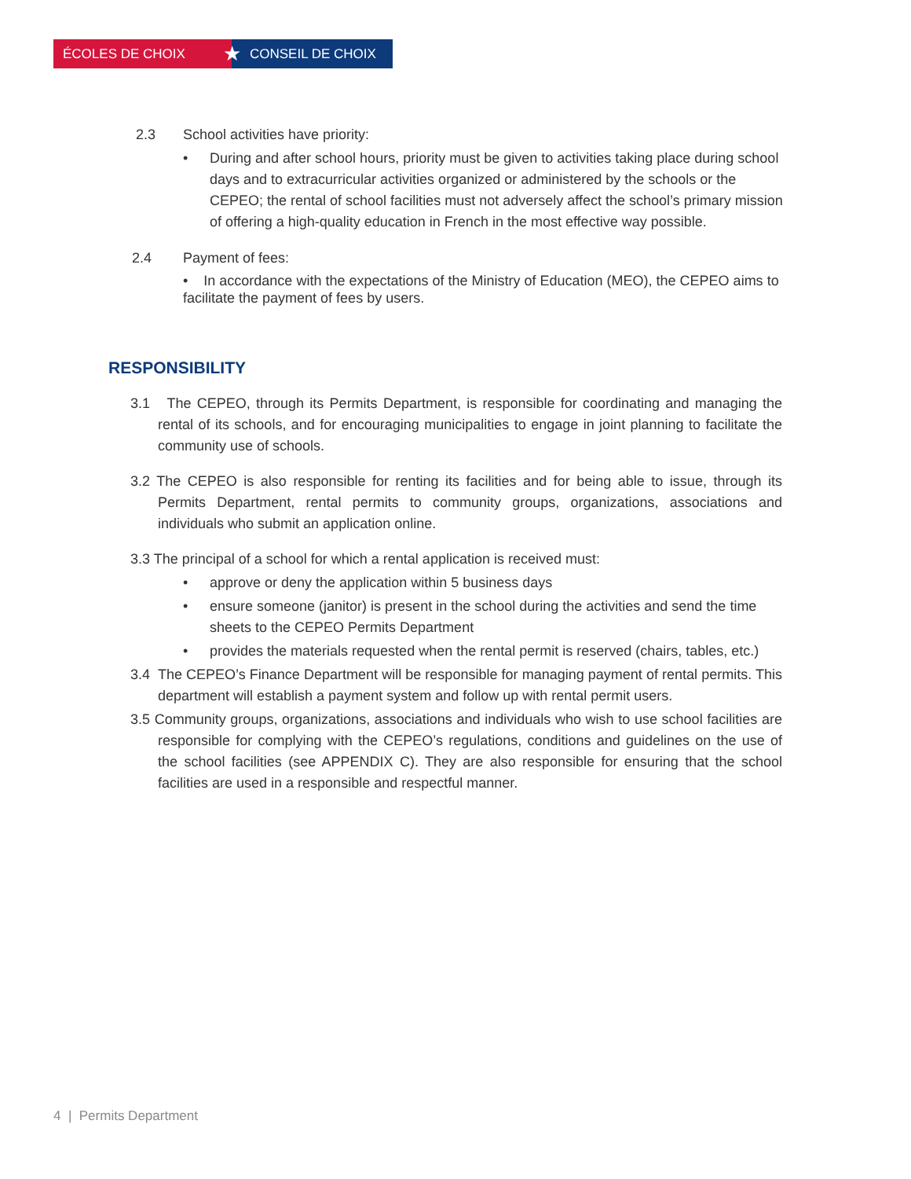ÉCOLES DE CHOIX
★
CONSEIL DE CHOIX
2.3 School activities have priority:
• During and after school hours, priority must be given to activities taking place during school days and to extracurricular activities organized or administered by the schools or the CEPEO; the rental of school facilities must not adversely affect the school’s primary mission of offering a high-quality education in French in the most effective way possible.
2.4 Payment of fees:
• In accordance with the expectations of the Ministry of Education (MEO), the CEPEO aims to facilitate the payment of fees by users.
RESPONSIBILITY
3.1 The CEPEO, through its Permits Department, is responsible for coordinating and managing the rental of its schools, and for encouraging municipalities to engage in joint planning to facilitate the community use of schools.
3.2 The CEPEO is also responsible for renting its facilities and for being able to issue, through its Permits Department, rental permits to community groups, organizations, associations and individuals who submit an application online.
3.3 The principal of a school for which a rental application is received must:
• approve or deny the application within 5 business days
• ensure someone (janitor) is present in the school during the activities and send the time sheets to the CEPEO Permits Department
• provides the materials requested when the rental permit is reserved (chairs, tables, etc.)
3.4 The CEPEO’s Finance Department will be responsible for managing payment of rental permits. This department will establish a payment system and follow up with rental permit users.
3.5 Community groups, organizations, associations and individuals who wish to use school facilities are responsible for complying with the CEPEO’s regulations, conditions and guidelines on the use of the school facilities (see APPENDIX C). They are also responsible for ensuring that the school facilities are used in a responsible and respectful manner.
4 | Permits Department